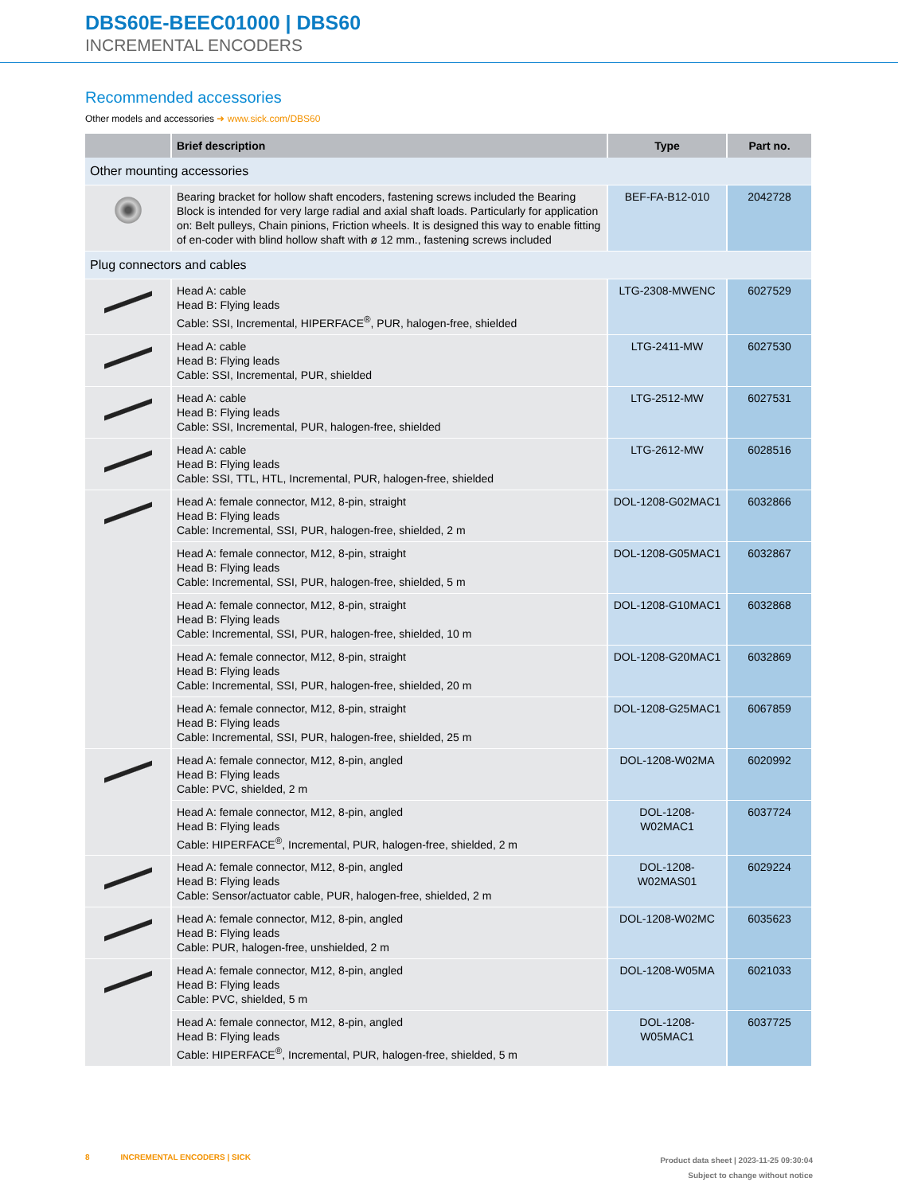DBS60E-BEEC01000 | DBS60
INCREMENTAL ENCODERS
Recommended accessories
Other models and accessories ➜ www.sick.com/DBS60
| | Brief description | Type | Part no. |
| --- | --- | --- | --- |
| Other mounting accessories | | | |
| | Bearing bracket for hollow shaft encoders, fastening screws included the Bearing Block is intended for very large radial and axial shaft loads. Particularly for application on: Belt pulleys, Chain pinions, Friction wheels. It is designed this way to enable fitting of en-coder with blind hollow shaft with ø 12 mm., fastening screws included | BEF-FA-B12-010 | 2042728 |
| Plug connectors and cables | | | |
| | Head A: cable Head B: Flying leads Cable: SSI, Incremental, HIPERFACE<sup>®</sup>, PUR, halogen-free, shielded | LTG-2308-MWENC | 6027529 |
| | Head A: cable Head B: Flying leads Cable: SSI, Incremental, PUR, shielded | LTG-2411-MW | 6027530 |
| | Head A: cable Head B: Flying leads Cable: SSI, Incremental, PUR, halogen-free, shielded | LTG-2512-MW | 6027531 |
| | Head A: cable Head B: Flying leads Cable: SSI, TTL, HTL, Incremental, PUR, halogen-free, shielded | LTG-2612-MW | 6028516 |
| | Head A: female connector, M12, 8-pin, straight Head B: Flying leads Cable: Incremental, SSI, PUR, halogen-free, shielded, 2 m | DOL-1208-G02MAC1 | 6032866 |
| | Head A: female connector, M12, 8-pin, straight Head B: Flying leads Cable: Incremental, SSI, PUR, halogen-free, shielded, 5 m | DOL-1208-G05MAC1 | 6032867 |
| | Head A: female connector, M12, 8-pin, straight Head B: Flying leads Cable: Incremental, SSI, PUR, halogen-free, shielded, 10 m | DOL-1208-G10MAC1 | 6032868 |
| | Head A: female connector, M12, 8-pin, straight Head B: Flying leads Cable: Incremental, SSI, PUR, halogen-free, shielded, 20 m | DOL-1208-G20MAC1 | 6032869 |
| | Head A: female connector, M12, 8-pin, straight Head B: Flying leads Cable: Incremental, SSI, PUR, halogen-free, shielded, 25 m | DOL-1208-G25MAC1 | 6067859 |
| | Head A: female connector, M12, 8-pin, angled Head B: Flying leads Cable: PVC, shielded, 2 m | DOL-1208-W02MA | 6020992 |
| | Head A: female connector, M12, 8-pin, angled Head B: Flying leads Cable: HIPERFACE<sup>®</sup>, Incremental, PUR, halogen-free, shielded, 2 m | DOL-1208-W02MAC1 | 6037724 |
| | Head A: female connector, M12, 8-pin, angled Head B: Flying leads Cable: Sensor/actuator cable, PUR, halogen-free, shielded, 2 m | DOL-1208- W02MAS01 | 6029224 |
| | Head A: female connector, M12, 8-pin, angled Head B: Flying leads Cable: PUR, halogen-free, unshielded, 2 m | DOL-1208-W02MC | 6035623 |
| | Head A: female connector, M12, 8-pin, angled Head B: Flying leads Cable: PVC, shielded, 5 m | DOL-1208-W05MA | 6021033 |
| | Head A: female connector, M12, 8-pin, angled Head B: Flying leads Cable: HIPERFACE<sup>®</sup>, Incremental, PUR, halogen-free, shielded, 5 m | DOL-1208-W05MAC1 | 6037725 |
8 INCREMENTAL ENCODERS | SICK
Product data sheet | 2023-11-25 09:30:04
Subject to change without notice